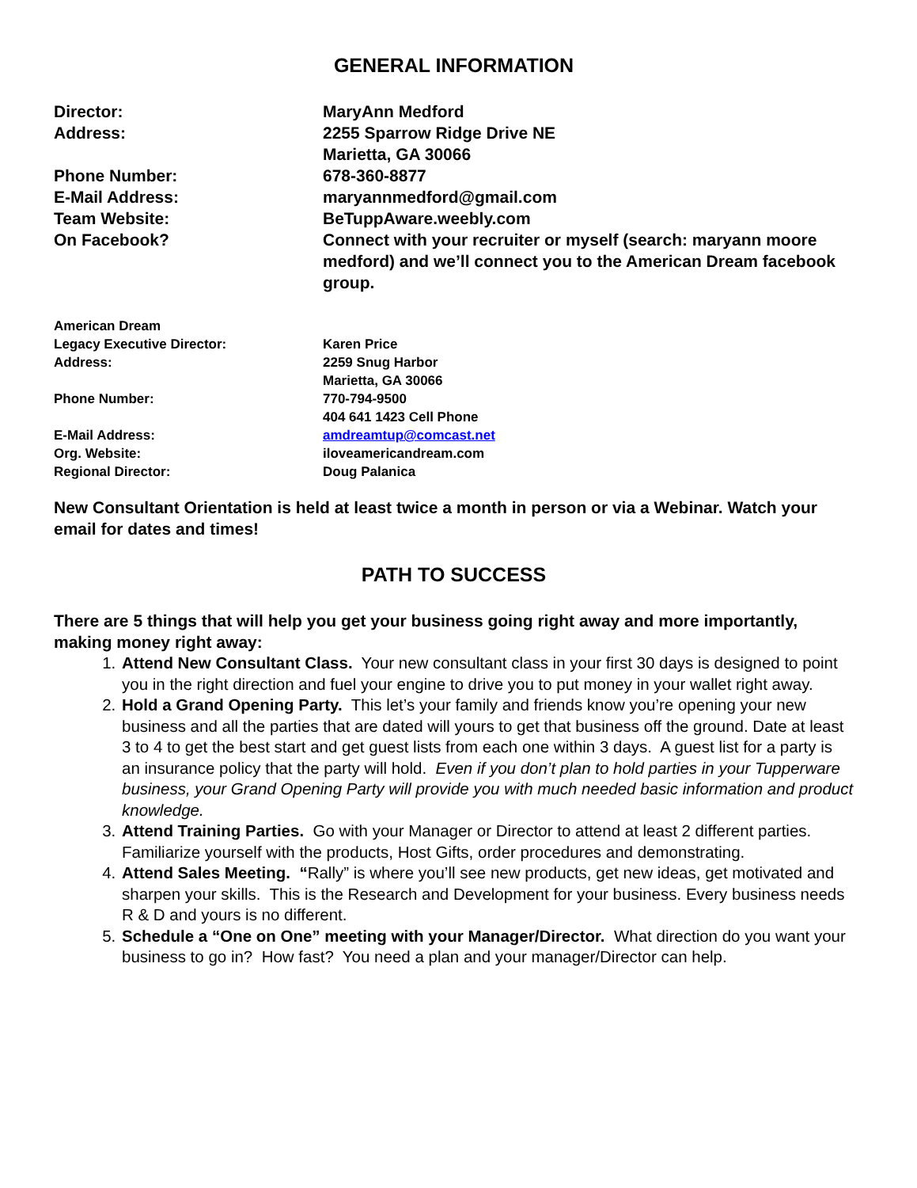GENERAL INFORMATION
Director: MaryAnn Medford
Address: 2255 Sparrow Ridge Drive NE
Marietta, GA 30066
Phone Number: 678-360-8877
E-Mail Address: maryannmedford@gmail.com
Team Website: BeTuppAware.weebly.com
On Facebook? Connect with your recruiter or myself (search: maryann moore medford) and we’ll connect you to the American Dream facebook group.
American Dream
Legacy Executive Director: Karen Price
Address: 2259 Snug Harbor
Marietta, GA 30066
Phone Number: 770-794-9500
404 641 1423 Cell Phone
E-Mail Address: amdreamtup@comcast.net
Org. Website: iloveamericandream.com
Regional Director: Doug Palanica
New Consultant Orientation is held at least twice a month in person or via a Webinar. Watch your email for dates and times!
PATH TO SUCCESS
There are 5 things that will help you get your business going right away and more importantly, making money right away:
1. Attend New Consultant Class. Your new consultant class in your first 30 days is designed to point you in the right direction and fuel your engine to drive you to put money in your wallet right away.
2. Hold a Grand Opening Party. This let’s your family and friends know you’re opening your new business and all the parties that are dated will yours to get that business off the ground. Date at least 3 to 4 to get the best start and get guest lists from each one within 3 days. A guest list for a party is an insurance policy that the party will hold. Even if you don’t plan to hold parties in your Tupperware business, your Grand Opening Party will provide you with much needed basic information and product knowledge.
3. Attend Training Parties. Go with your Manager or Director to attend at least 2 different parties. Familiarize yourself with the products, Host Gifts, order procedures and demonstrating.
4. Attend Sales Meeting. “Rally” is where you’ll see new products, get new ideas, get motivated and sharpen your skills. This is the Research and Development for your business. Every business needs R & D and yours is no different.
5. Schedule a “One on One” meeting with your Manager/Director. What direction do you want your business to go in? How fast? You need a plan and your manager/Director can help.